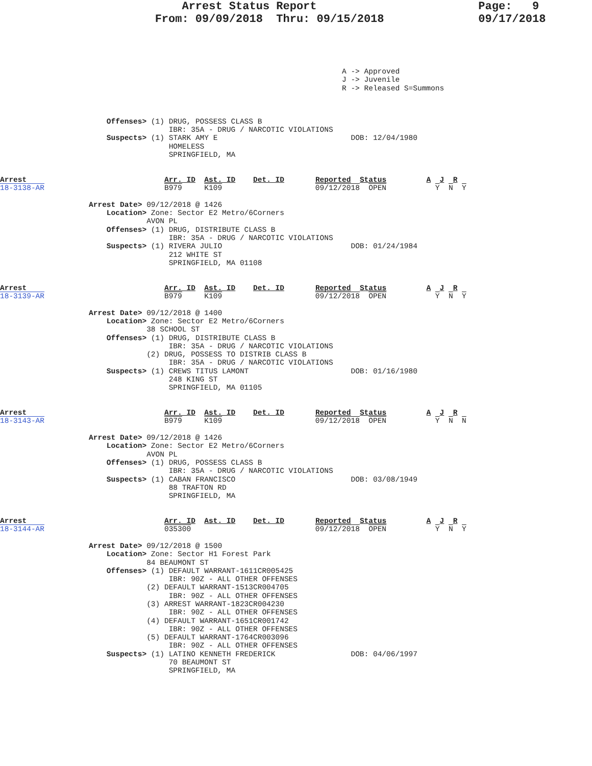Arrest Status Report                        Page:   9
                       From: 09/09/2018  Thru: 09/15/2018              09/17/2018
                                                                             A -> Approved
                                                                             J -> Juvenile
                                                                             R -> Released S=Summons



                        Offenses> (1) DRUG, POSSESS CLASS B
                                      IBR: 35A - DRUG / NARCOTIC VIOLATIONS
                        Suspects> (1) STARK AMY E                              DOB: 12/04/1980
                                      HOMELESS
                                      SPRINGFIELD, MA


Arrest                               Arr. ID  Ast. ID    Det. ID       Reported  Status         A  J  R
18-3138-AR                           B979     K109                     09/12/2018  OPEN           Y  N  Y

                    Arrest Date> 09/12/2018 @ 1426
                        Location> Zone: Sector E2 Metro/6Corners
                                 AVON PL
                        Offenses> (1) DRUG, DISTRIBUTE CLASS B
                                      IBR: 35A - DRUG / NARCOTIC VIOLATIONS
                        Suspects> (1) RIVERA JULIO                             DOB: 01/24/1984
                                      212 WHITE ST
                                      SPRINGFIELD, MA 01108


Arrest                               Arr. ID  Ast. ID    Det. ID       Reported  Status         A  J  R
18-3139-AR                           B979     K109                     09/12/2018  OPEN           Y  N  Y

                    Arrest Date> 09/12/2018 @ 1400
                        Location> Zone: Sector E2 Metro/6Corners
                                 38 SCHOOL ST
                        Offenses> (1) DRUG, DISTRIBUTE CLASS B
                                      IBR: 35A - DRUG / NARCOTIC VIOLATIONS
                                 (2) DRUG, POSSESS TO DISTRIB CLASS B
                                      IBR: 35A - DRUG / NARCOTIC VIOLATIONS
                        Suspects> (1) CREWS TITUS LAMONT                       DOB: 01/16/1980
                                      248 KING ST
                                      SPRINGFIELD, MA 01105


Arrest                               Arr. ID  Ast. ID    Det. ID       Reported  Status         A  J  R
18-3143-AR                           B979     K109                     09/12/2018  OPEN           Y  N  N

                    Arrest Date> 09/12/2018 @ 1426
                        Location> Zone: Sector E2 Metro/6Corners
                                 AVON PL
                        Offenses> (1) DRUG, POSSESS CLASS B
                                      IBR: 35A - DRUG / NARCOTIC VIOLATIONS
                        Suspects> (1) CABAN FRANCISCO                          DOB: 03/08/1949
                                      88 TRAFTON RD
                                      SPRINGFIELD, MA


Arrest                               Arr. ID  Ast. ID    Det. ID       Reported  Status         A  J  R
18-3144-AR                           035300                            09/12/2018  OPEN           Y  N  Y

                    Arrest Date> 09/12/2018 @ 1500
                        Location> Zone: Sector H1 Forest Park
                                 84 BEAUMONT ST
                        Offenses> (1) DEFAULT WARRANT-1611CR005425
                                      IBR: 90Z - ALL OTHER OFFENSES
                                 (2) DEFAULT WARRANT-1513CR004705
                                      IBR: 90Z - ALL OTHER OFFENSES
                                 (3) ARREST WARRANT-1823CR004230
                                      IBR: 90Z - ALL OTHER OFFENSES
                                 (4) DEFAULT WARRANT-1651CR001742
                                      IBR: 90Z - ALL OTHER OFFENSES
                                 (5) DEFAULT WARRANT-1764CR003096
                                      IBR: 90Z - ALL OTHER OFFENSES
                        Suspects> (1) LATINO KENNETH FREDERICK                 DOB: 04/06/1997
                                      70 BEAUMONT ST
                                      SPRINGFIELD, MA